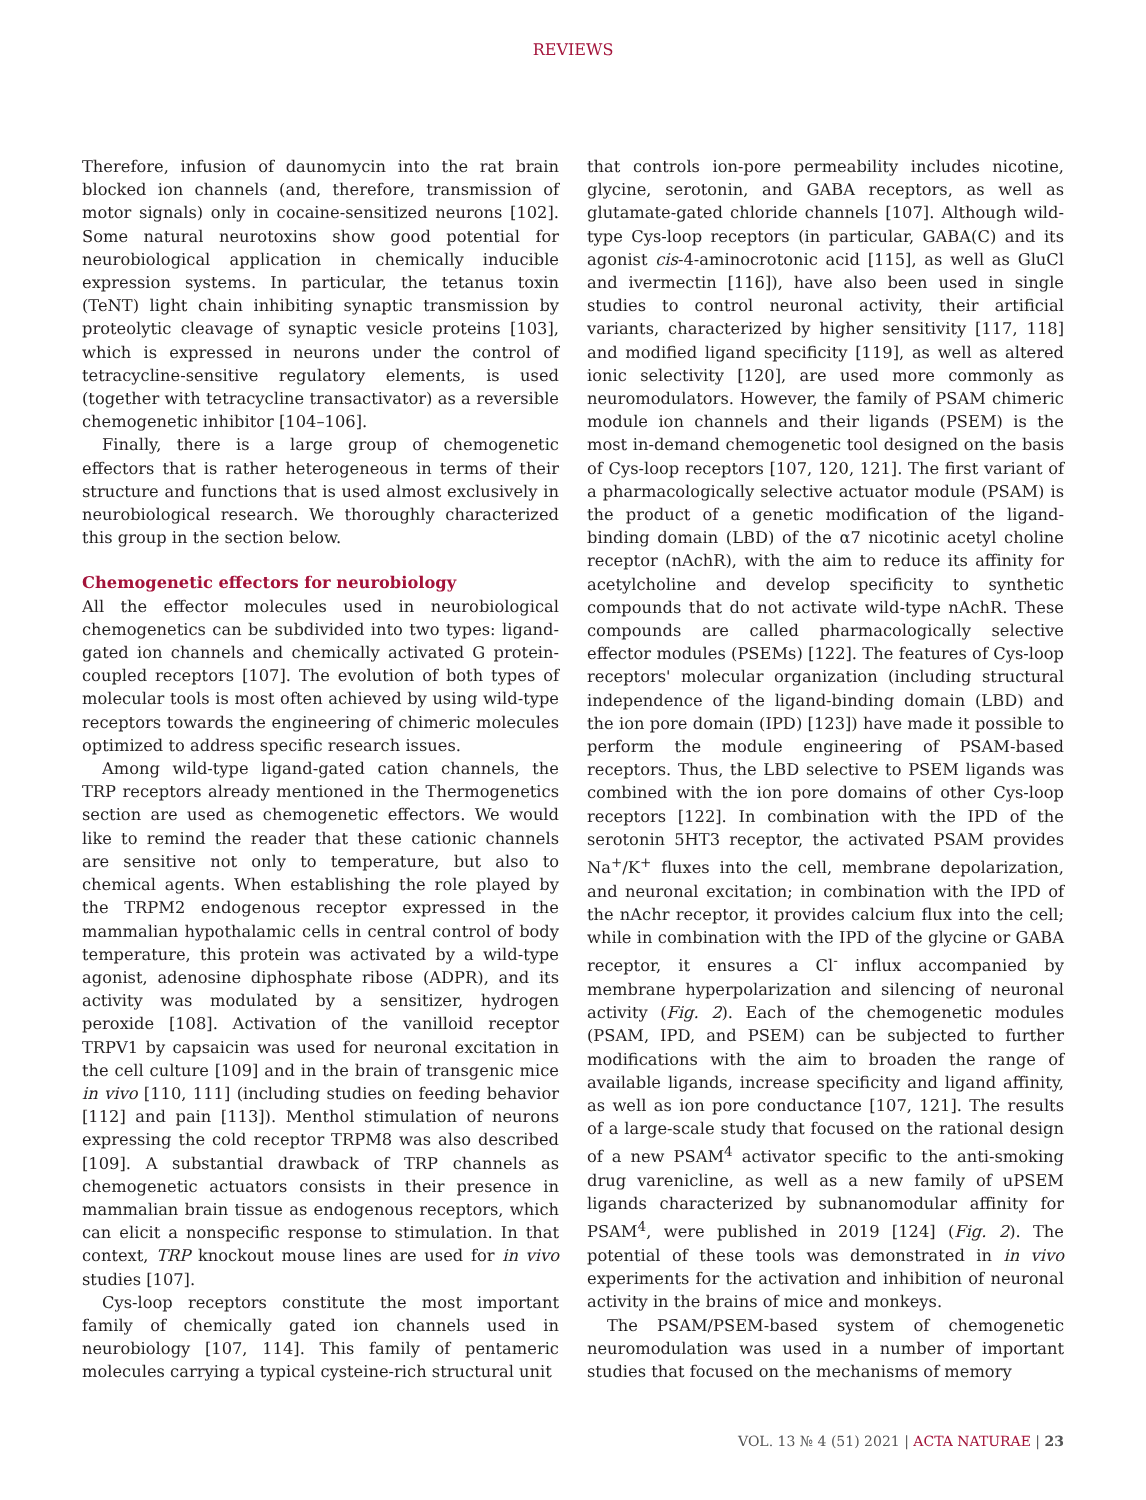REVIEWS
Therefore, infusion of daunomycin into the rat brain blocked ion channels (and, therefore, transmission of motor signals) only in cocaine-sensitized neurons [102]. Some natural neurotoxins show good potential for neurobiological application in chemically inducible expression systems. In particular, the tetanus toxin (TeNT) light chain inhibiting synaptic transmission by proteolytic cleavage of synaptic vesicle proteins [103], which is expressed in neurons under the control of tetracycline-sensitive regulatory elements, is used (together with tetracycline transactivator) as a reversible chemogenetic inhibitor [104–106].
Finally, there is a large group of chemogenetic effectors that is rather heterogeneous in terms of their structure and functions that is used almost exclusively in neurobiological research. We thoroughly characterized this group in the section below.
Chemogenetic effectors for neurobiology
All the effector molecules used in neurobiological chemogenetics can be subdivided into two types: ligand-gated ion channels and chemically activated G protein-coupled receptors [107]. The evolution of both types of molecular tools is most often achieved by using wild-type receptors towards the engineering of chimeric molecules optimized to address specific research issues.
Among wild-type ligand-gated cation channels, the TRP receptors already mentioned in the Thermogenetics section are used as chemogenetic effectors. We would like to remind the reader that these cationic channels are sensitive not only to temperature, but also to chemical agents. When establishing the role played by the TRPM2 endogenous receptor expressed in the mammalian hypothalamic cells in central control of body temperature, this protein was activated by a wild-type agonist, adenosine diphosphate ribose (ADPR), and its activity was modulated by a sensitizer, hydrogen peroxide [108]. Activation of the vanilloid receptor TRPV1 by capsaicin was used for neuronal excitation in the cell culture [109] and in the brain of transgenic mice in vivo [110, 111] (including studies on feeding behavior [112] and pain [113]). Menthol stimulation of neurons expressing the cold receptor TRPM8 was also described [109]. A substantial drawback of TRP channels as chemogenetic actuators consists in their presence in mammalian brain tissue as endogenous receptors, which can elicit a nonspecific response to stimulation. In that context, TRP knockout mouse lines are used for in vivo studies [107].
Cys-loop receptors constitute the most important family of chemically gated ion channels used in neurobiology [107, 114]. This family of pentameric molecules carrying a typical cysteine-rich structural unit
that controls ion-pore permeability includes nicotine, glycine, serotonin, and GABA receptors, as well as glutamate-gated chloride channels [107]. Although wild-type Cys-loop receptors (in particular, GABA(C) and its agonist cis-4-aminocrotonic acid [115], as well as GluCl and ivermectin [116]), have also been used in single studies to control neuronal activity, their artificial variants, characterized by higher sensitivity [117, 118] and modified ligand specificity [119], as well as altered ionic selectivity [120], are used more commonly as neuromodulators. However, the family of PSAM chimeric module ion channels and their ligands (PSEM) is the most in-demand chemogenetic tool designed on the basis of Cys-loop receptors [107, 120, 121]. The first variant of a pharmacologically selective actuator module (PSAM) is the product of a genetic modification of the ligand-binding domain (LBD) of the α7 nicotinic acetyl choline receptor (nAchR), with the aim to reduce its affinity for acetylcholine and develop specificity to synthetic compounds that do not activate wild-type nAchR. These compounds are called pharmacologically selective effector modules (PSEMs) [122]. The features of Cys-loop receptors' molecular organization (including structural independence of the ligand-binding domain (LBD) and the ion pore domain (IPD) [123]) have made it possible to perform the module engineering of PSAM-based receptors. Thus, the LBD selective to PSEM ligands was combined with the ion pore domains of other Cys-loop receptors [122]. In combination with the IPD of the serotonin 5HT3 receptor, the activated PSAM provides Na<sup>+</sup>/K<sup>+</sup> fluxes into the cell, membrane depolarization, and neuronal excitation; in combination with the IPD of the nAchr receptor, it provides calcium flux into the cell; while in combination with the IPD of the glycine or GABA receptor, it ensures a Cl<sup>-</sup> influx accompanied by membrane hyperpolarization and silencing of neuronal activity (Fig. 2). Each of the chemogenetic modules (PSAM, IPD, and PSEM) can be subjected to further modifications with the aim to broaden the range of available ligands, increase specificity and ligand affinity, as well as ion pore conductance [107, 121]. The results of a large-scale study that focused on the rational design of a new PSAM<sup>4</sup> activator specific to the anti-smoking drug varenicline, as well as a new family of uPSEM ligands characterized by subnanomodular affinity for PSAM<sup>4</sup>, were published in 2019 [124] (Fig. 2). The potential of these tools was demonstrated in in vivo experiments for the activation and inhibition of neuronal activity in the brains of mice and monkeys.
The PSAM/PSEM-based system of chemogenetic neuromodulation was used in a number of important studies that focused on the mechanisms of memory
VOL. 13 № 4 (51) 2021 | ACTA NATURAE | 23